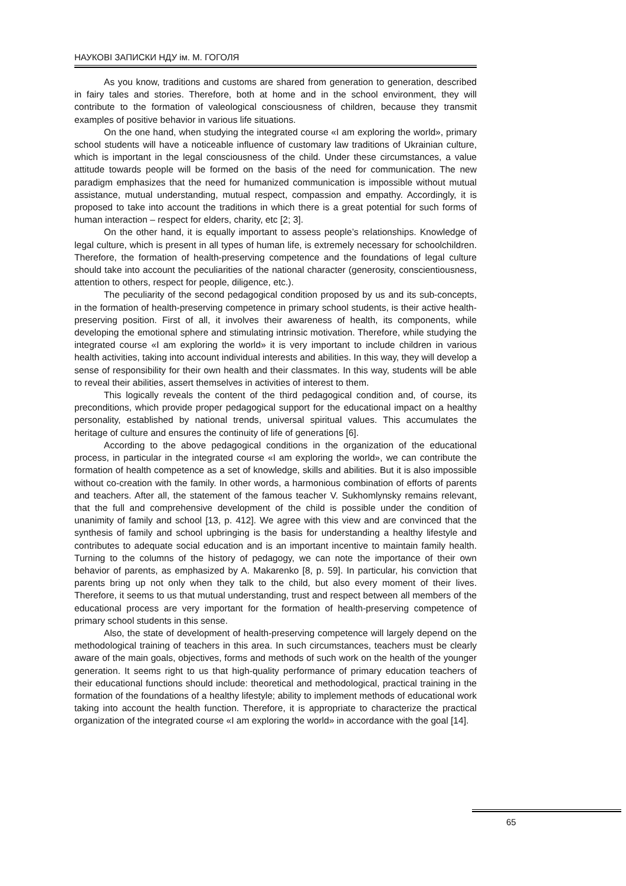НАУКОВІ ЗАПИСКИ НДУ ім. М. ГОГОЛЯ
As you know, traditions and customs are shared from generation to generation, described in fairy tales and stories. Therefore, both at home and in the school environment, they will contribute to the formation of valeological consciousness of children, because they transmit examples of positive behavior in various life situations.
On the one hand, when studying the integrated course «I am exploring the world», primary school students will have a noticeable influence of customary law traditions of Ukrainian culture, which is important in the legal consciousness of the child. Under these circumstances, a value attitude towards people will be formed on the basis of the need for communication. The new paradigm emphasizes that the need for humanized communication is impossible without mutual assistance, mutual understanding, mutual respect, compassion and empathy. Accordingly, it is proposed to take into account the traditions in which there is a great potential for such forms of human interaction – respect for elders, charity, etc [2; 3].
On the other hand, it is equally important to assess people’s relationships. Knowledge of legal culture, which is present in all types of human life, is extremely necessary for schoolchildren. Therefore, the formation of health-preserving competence and the foundations of legal culture should take into account the peculiarities of the national character (generosity, conscientiousness, attention to others, respect for people, diligence, etc.).
The peculiarity of the second pedagogical condition proposed by us and its sub-concepts, in the formation of health-preserving competence in primary school students, is their active health-preserving position. First of all, it involves their awareness of health, its components, while developing the emotional sphere and stimulating intrinsic motivation. Therefore, while studying the integrated course «I am exploring the world» it is very important to include children in various health activities, taking into account individual interests and abilities. In this way, they will develop a sense of responsibility for their own health and their classmates. In this way, students will be able to reveal their abilities, assert themselves in activities of interest to them.
This logically reveals the content of the third pedagogical condition and, of course, its preconditions, which provide proper pedagogical support for the educational impact on a healthy personality, established by national trends, universal spiritual values. This accumulates the heritage of culture and ensures the continuity of life of generations [6].
According to the above pedagogical conditions in the organization of the educational process, in particular in the integrated course «I am exploring the world», we can contribute the formation of health competence as a set of knowledge, skills and abilities. But it is also impossible without co-creation with the family. In other words, a harmonious combination of efforts of parents and teachers. After all, the statement of the famous teacher V. Sukhomlynsky remains relevant, that the full and comprehensive development of the child is possible under the condition of unanimity of family and school [13, p. 412]. We agree with this view and are convinced that the synthesis of family and school upbringing is the basis for understanding a healthy lifestyle and contributes to adequate social education and is an important incentive to maintain family health. Turning to the columns of the history of pedagogy, we can note the importance of their own behavior of parents, as emphasized by A. Makarenko [8, p. 59]. In particular, his conviction that parents bring up not only when they talk to the child, but also every moment of their lives. Therefore, it seems to us that mutual understanding, trust and respect between all members of the educational process are very important for the formation of health-preserving competence of primary school students in this sense.
Also, the state of development of health-preserving competence will largely depend on the methodological training of teachers in this area. In such circumstances, teachers must be clearly aware of the main goals, objectives, forms and methods of such work on the health of the younger generation. It seems right to us that high-quality performance of primary education teachers of their educational functions should include: theoretical and methodological, practical training in the formation of the foundations of a healthy lifestyle; ability to implement methods of educational work taking into account the health function. Therefore, it is appropriate to characterize the practical organization of the integrated course «I am exploring the world» in accordance with the goal [14].
65